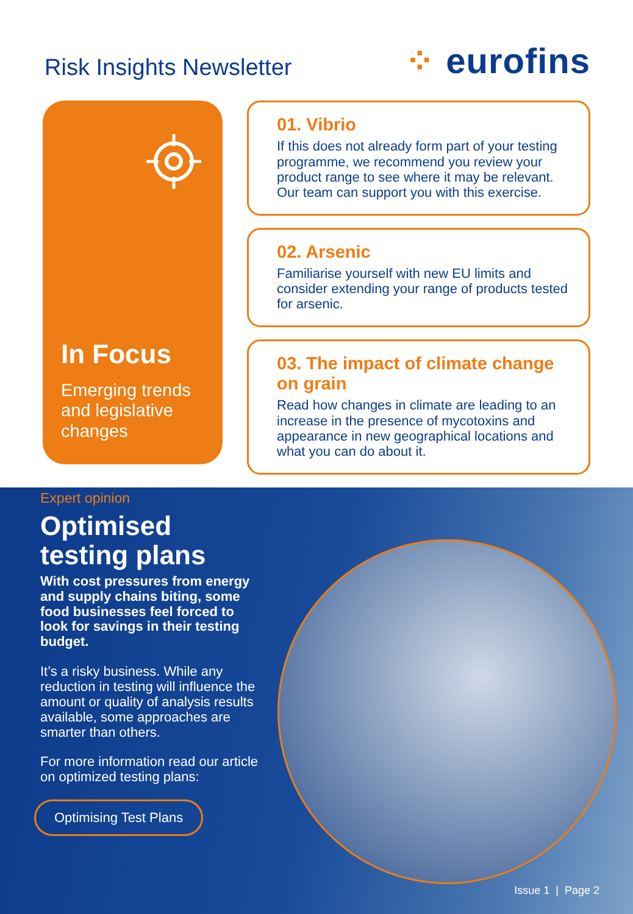Risk Insights Newsletter
⁘ eurofins
In Focus
Emerging trends and legislative changes
01. Vibrio
If this does not already form part of your testing programme, we recommend you review your product range to see where it may be relevant. Our team can support you with this exercise.
02. Arsenic
Familiarise yourself with new EU limits and consider extending your range of products tested for arsenic.
03. The impact of climate change on grain
Read how changes in climate are leading to an increase in the presence of mycotoxins and appearance in new geographical locations and what you can do about it.
Expert opinion
Optimised testing plans
With cost pressures from energy and supply chains biting, some food businesses feel forced to look for savings in their testing budget.
It’s a risky business. While any reduction in testing will influence the amount or quality of analysis results available, some approaches are smarter than others.
For more information read our article on optimized testing plans:
Optimising Test Plans
Issue 1 | Page 2